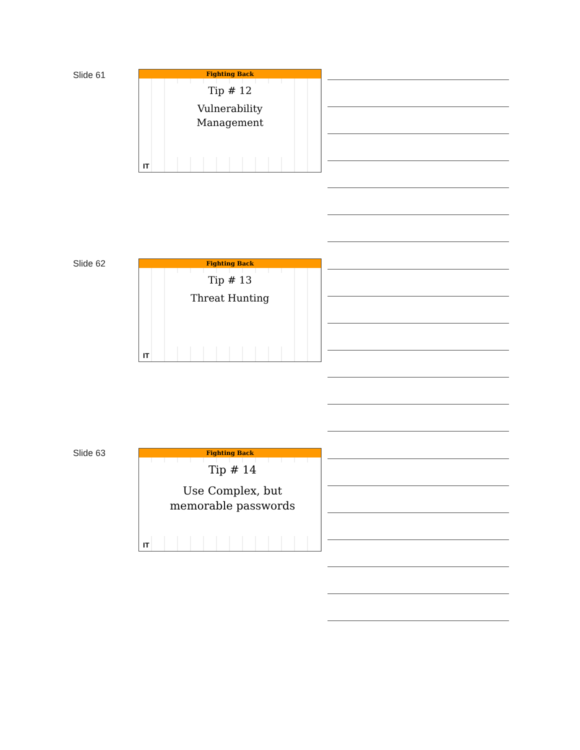Slide 61
Fighting Back
Tip # 12
Vulnerability
Management
IT
Slide 62
Fighting Back
Tip # 13
Threat Hunting
IT
Slide 63
Fighting Back
Tip # 14
Use Complex, but
memorable passwords
IT